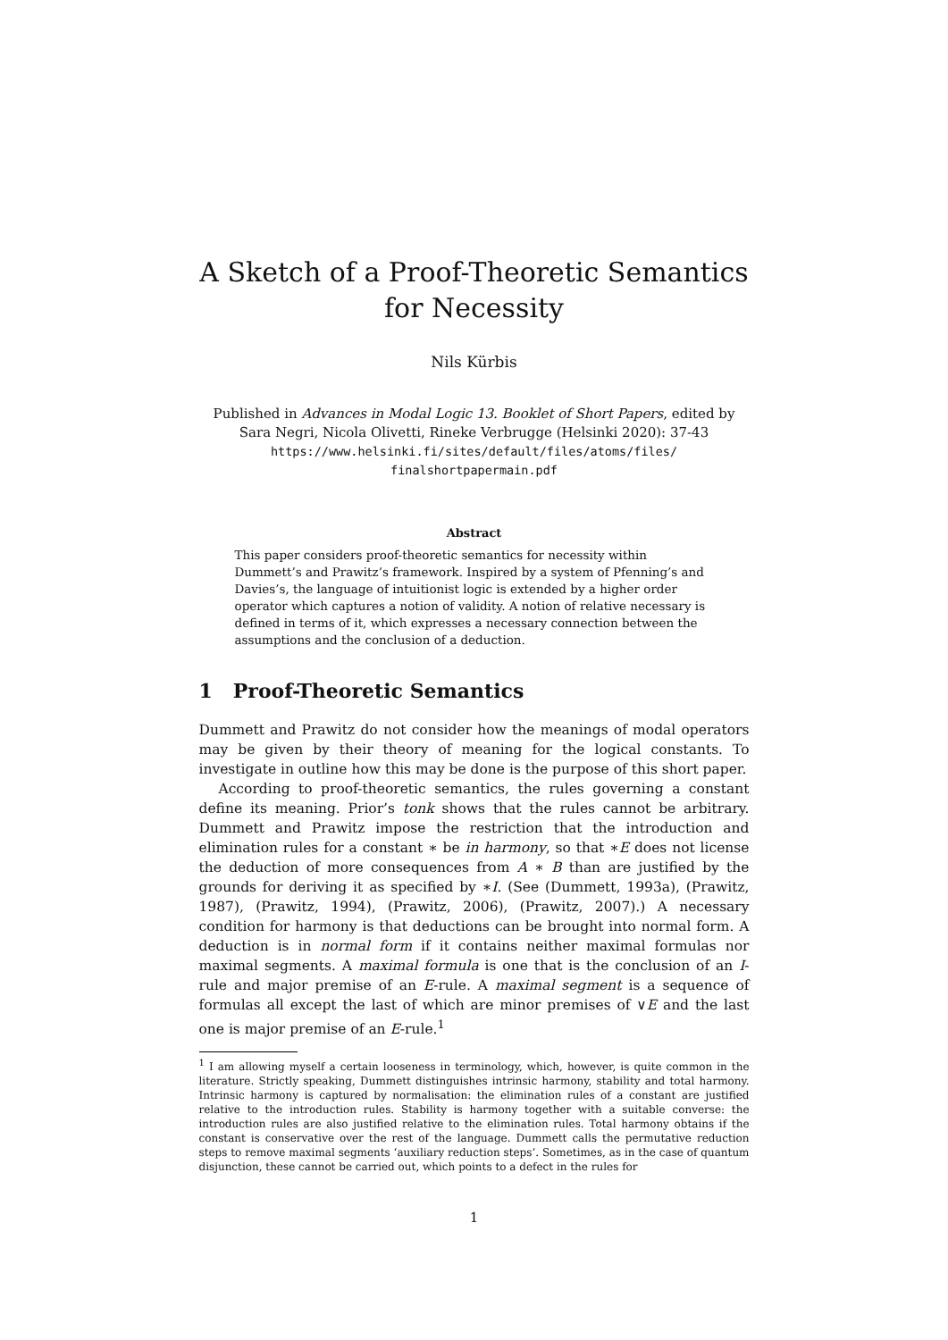A Sketch of a Proof-Theoretic Semantics for Necessity
Nils Kürbis
Published in Advances in Modal Logic 13. Booklet of Short Papers, edited by Sara Negri, Nicola Olivetti, Rineke Verbrugge (Helsinki 2020): 37-43
https://www.helsinki.fi/sites/default/files/atoms/files/
finalshortpapermain.pdf
Abstract
This paper considers proof-theoretic semantics for necessity within Dummett’s and Prawitz’s framework. Inspired by a system of Pfenning’s and Davies’s, the language of intuitionist logic is extended by a higher order operator which captures a notion of validity. A notion of relative necessary is defined in terms of it, which expresses a necessary connection between the assumptions and the conclusion of a deduction.
1 Proof-Theoretic Semantics
Dummett and Prawitz do not consider how the meanings of modal operators may be given by their theory of meaning for the logical constants. To investigate in outline how this may be done is the purpose of this short paper.
According to proof-theoretic semantics, the rules governing a constant define its meaning. Prior’s tonk shows that the rules cannot be arbitrary. Dummett and Prawitz impose the restriction that the introduction and elimination rules for a constant ∗ be in harmony, so that ∗E does not license the deduction of more consequences from A ∗ B than are justified by the grounds for deriving it as specified by ∗I. (See (Dummett, 1993a), (Prawitz, 1987), (Prawitz, 1994), (Prawitz, 2006), (Prawitz, 2007).) A necessary condition for harmony is that deductions can be brought into normal form. A deduction is in normal form if it contains neither maximal formulas nor maximal segments. A maximal formula is one that is the conclusion of an I-rule and major premise of an E-rule. A maximal segment is a sequence of formulas all except the last of which are minor premises of ∨E and the last one is major premise of an E-rule.<sup>1</sup>
<sup>1</sup> I am allowing myself a certain looseness in terminology, which, however, is quite common in the literature. Strictly speaking, Dummett distinguishes intrinsic harmony, stability and total harmony. Intrinsic harmony is captured by normalisation: the elimination rules of a constant are justified relative to the introduction rules. Stability is harmony together with a suitable converse: the introduction rules are also justified relative to the elimination rules. Total harmony obtains if the constant is conservative over the rest of the language. Dummett calls the permutative reduction steps to remove maximal segments ‘auxiliary reduction steps’. Sometimes, as in the case of quantum disjunction, these cannot be carried out, which points to a defect in the rules for
1